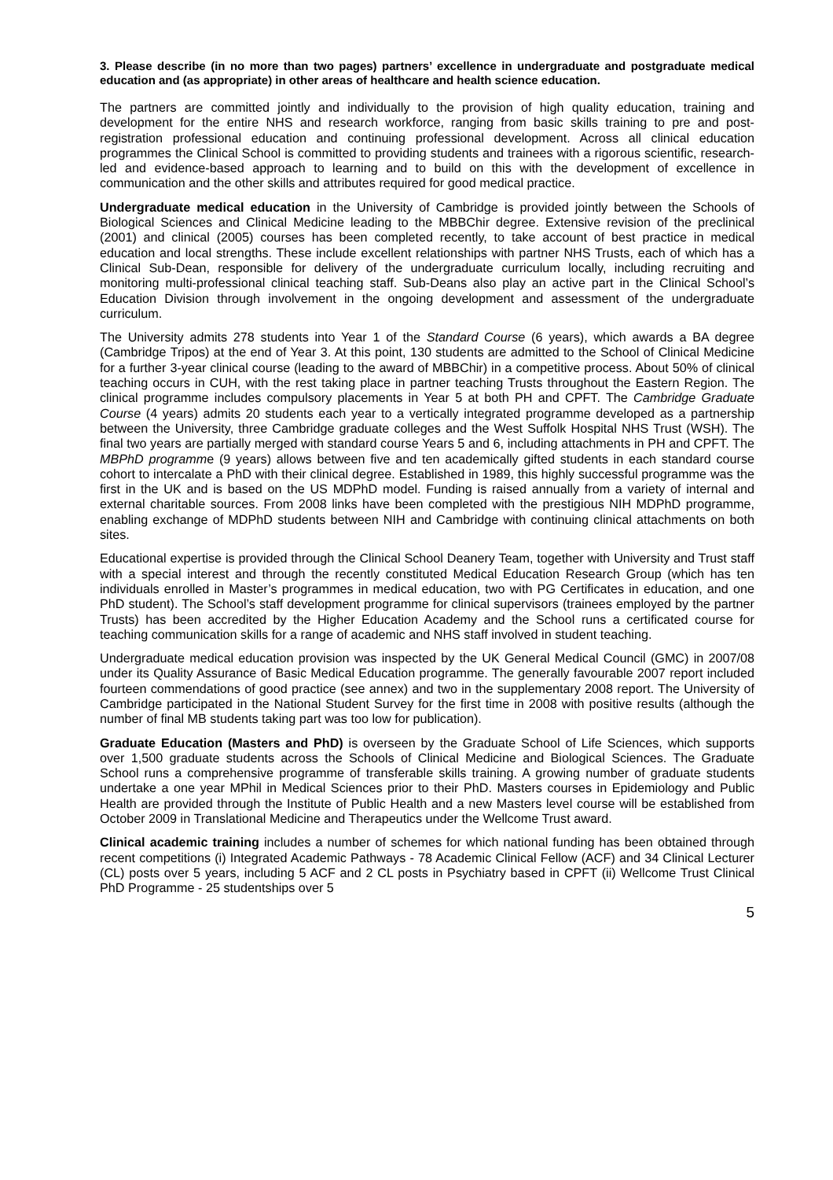3. Please describe (in no more than two pages) partners’ excellence in undergraduate and postgraduate medical education and (as appropriate) in other areas of healthcare and health science education.
The partners are committed jointly and individually to the provision of high quality education, training and development for the entire NHS and research workforce, ranging from basic skills training to pre and post-registration professional education and continuing professional development. Across all clinical education programmes the Clinical School is committed to providing students and trainees with a rigorous scientific, research-led and evidence-based approach to learning and to build on this with the development of excellence in communication and the other skills and attributes required for good medical practice.
Undergraduate medical education in the University of Cambridge is provided jointly between the Schools of Biological Sciences and Clinical Medicine leading to the MBBChir degree. Extensive revision of the preclinical (2001) and clinical (2005) courses has been completed recently, to take account of best practice in medical education and local strengths. These include excellent relationships with partner NHS Trusts, each of which has a Clinical Sub-Dean, responsible for delivery of the undergraduate curriculum locally, including recruiting and monitoring multi-professional clinical teaching staff. Sub-Deans also play an active part in the Clinical School’s Education Division through involvement in the ongoing development and assessment of the undergraduate curriculum.
The University admits 278 students into Year 1 of the Standard Course (6 years), which awards a BA degree (Cambridge Tripos) at the end of Year 3. At this point, 130 students are admitted to the School of Clinical Medicine for a further 3-year clinical course (leading to the award of MBBChir) in a competitive process. About 50% of clinical teaching occurs in CUH, with the rest taking place in partner teaching Trusts throughout the Eastern Region. The clinical programme includes compulsory placements in Year 5 at both PH and CPFT. The Cambridge Graduate Course (4 years) admits 20 students each year to a vertically integrated programme developed as a partnership between the University, three Cambridge graduate colleges and the West Suffolk Hospital NHS Trust (WSH). The final two years are partially merged with standard course Years 5 and 6, including attachments in PH and CPFT. The MBPhD programme (9 years) allows between five and ten academically gifted students in each standard course cohort to intercalate a PhD with their clinical degree. Established in 1989, this highly successful programme was the first in the UK and is based on the US MDPhD model. Funding is raised annually from a variety of internal and external charitable sources. From 2008 links have been completed with the prestigious NIH MDPhD programme, enabling exchange of MDPhD students between NIH and Cambridge with continuing clinical attachments on both sites.
Educational expertise is provided through the Clinical School Deanery Team, together with University and Trust staff with a special interest and through the recently constituted Medical Education Research Group (which has ten individuals enrolled in Master’s programmes in medical education, two with PG Certificates in education, and one PhD student). The School’s staff development programme for clinical supervisors (trainees employed by the partner Trusts) has been accredited by the Higher Education Academy and the School runs a certificated course for teaching communication skills for a range of academic and NHS staff involved in student teaching.
Undergraduate medical education provision was inspected by the UK General Medical Council (GMC) in 2007/08 under its Quality Assurance of Basic Medical Education programme. The generally favourable 2007 report included fourteen commendations of good practice (see annex) and two in the supplementary 2008 report. The University of Cambridge participated in the National Student Survey for the first time in 2008 with positive results (although the number of final MB students taking part was too low for publication).
Graduate Education (Masters and PhD) is overseen by the Graduate School of Life Sciences, which supports over 1,500 graduate students across the Schools of Clinical Medicine and Biological Sciences. The Graduate School runs a comprehensive programme of transferable skills training. A growing number of graduate students undertake a one year MPhil in Medical Sciences prior to their PhD. Masters courses in Epidemiology and Public Health are provided through the Institute of Public Health and a new Masters level course will be established from October 2009 in Translational Medicine and Therapeutics under the Wellcome Trust award.
Clinical academic training includes a number of schemes for which national funding has been obtained through recent competitions (i) Integrated Academic Pathways - 78 Academic Clinical Fellow (ACF) and 34 Clinical Lecturer (CL) posts over 5 years, including 5 ACF and 2 CL posts in Psychiatry based in CPFT (ii) Wellcome Trust Clinical PhD Programme - 25 studentships over 5
5